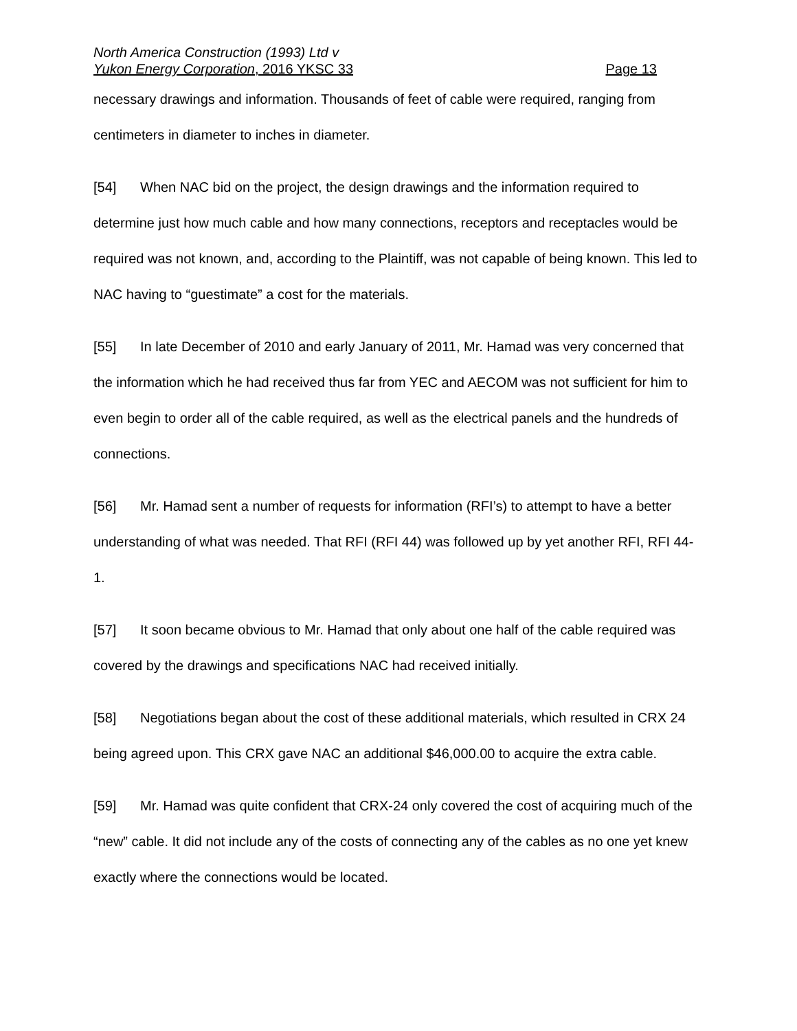North America Construction (1993) Ltd v
Yukon Energy Corporation, 2016 YKSC 33 Page 13
necessary drawings and information. Thousands of feet of cable were required, ranging from centimeters in diameter to inches in diameter.
[54] When NAC bid on the project, the design drawings and the information required to determine just how much cable and how many connections, receptors and receptacles would be required was not known, and, according to the Plaintiff, was not capable of being known. This led to NAC having to “guestimate” a cost for the materials.
[55] In late December of 2010 and early January of 2011, Mr. Hamad was very concerned that the information which he had received thus far from YEC and AECOM was not sufficient for him to even begin to order all of the cable required, as well as the electrical panels and the hundreds of connections.
[56] Mr. Hamad sent a number of requests for information (RFI’s) to attempt to have a better understanding of what was needed. That RFI (RFI 44) was followed up by yet another RFI, RFI 44-1.
[57] It soon became obvious to Mr. Hamad that only about one half of the cable required was covered by the drawings and specifications NAC had received initially.
[58] Negotiations began about the cost of these additional materials, which resulted in CRX 24 being agreed upon. This CRX gave NAC an additional $46,000.00 to acquire the extra cable.
[59] Mr. Hamad was quite confident that CRX-24 only covered the cost of acquiring much of the “new” cable. It did not include any of the costs of connecting any of the cables as no one yet knew exactly where the connections would be located.